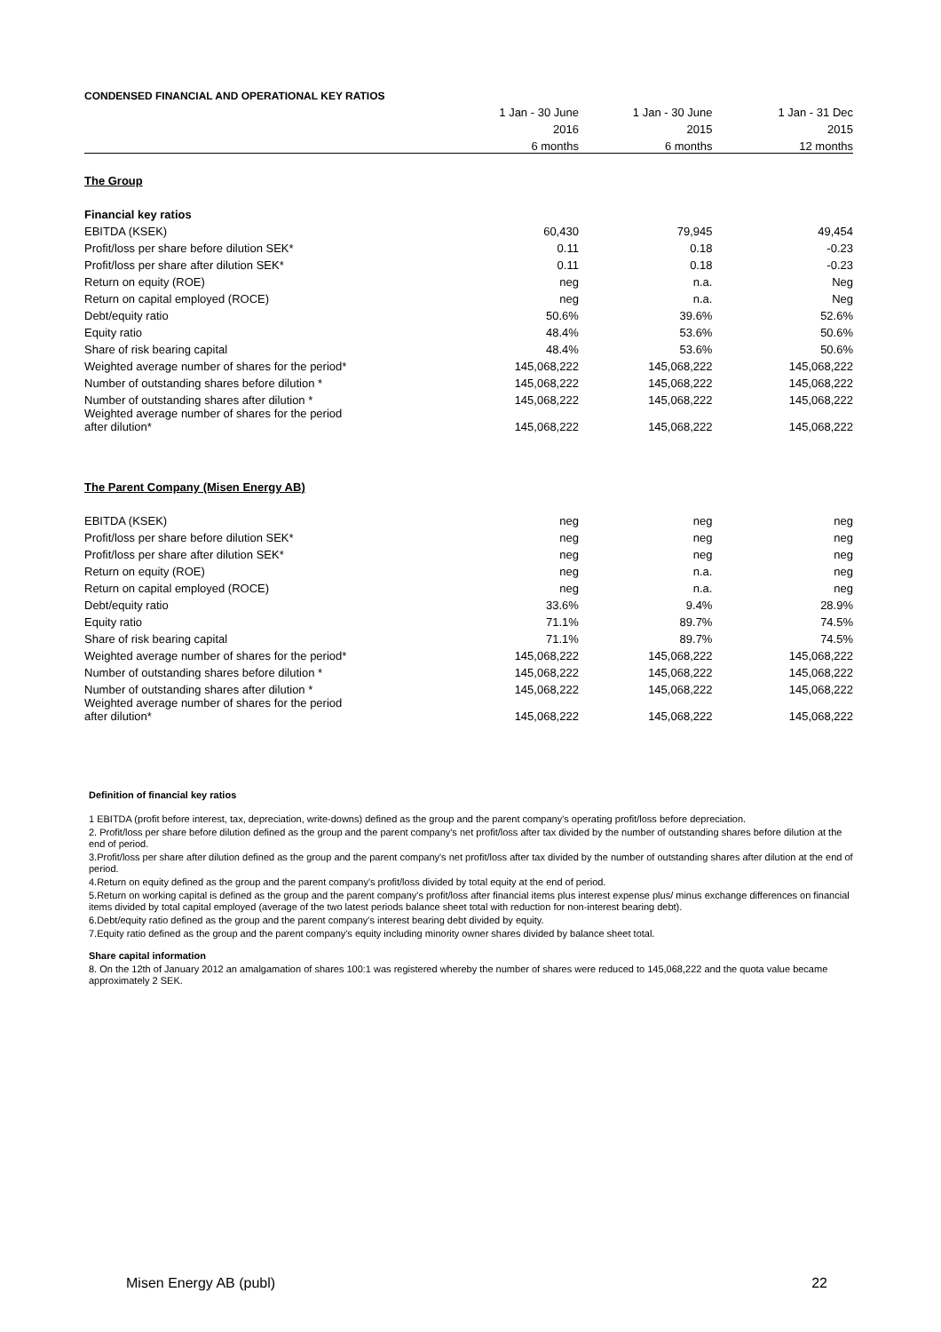| CONDENSED FINANCIAL AND OPERATIONAL KEY RATIOS | | | |
| | 1 Jan - 30 June | 1 Jan - 30 June | 1 Jan - 31 Dec |
| | 2016 | 2015 | 2015 |
| | 6 months | 6 months | 12 months |
| The Group | | | |
| Financial key ratios | | | |
| EBITDA (KSEK) | 60,430 | 79,945 | 49,454 |
| Profit/loss per share before dilution SEK* | 0.11 | 0.18 | -0.23 |
| Profit/loss per share after dilution SEK* | 0.11 | 0.18 | -0.23 |
| Return on equity (ROE) | neg | n.a. | Neg |
| Return on capital employed (ROCE) | neg | n.a. | Neg |
| Debt/equity ratio | 50.6% | 39.6% | 52.6% |
| Equity ratio | 48.4% | 53.6% | 50.6% |
| Share of risk bearing capital | 48.4% | 53.6% | 50.6% |
| Weighted average number of shares for the period* | 145,068,222 | 145,068,222 | 145,068,222 |
| Number of outstanding shares before dilution * | 145,068,222 | 145,068,222 | 145,068,222 |
| Number of outstanding shares after dilution * | 145,068,222 | 145,068,222 | 145,068,222 |
| Weighted average number of shares for the period after dilution* | 145,068,222 | 145,068,222 | 145,068,222 |
| The Parent Company (Misen Energy AB) | | | |
| EBITDA (KSEK) | neg | neg | neg |
| Profit/loss per share before dilution SEK* | neg | neg | neg |
| Profit/loss per share after dilution SEK* | neg | neg | neg |
| Return on equity (ROE) | neg | n.a. | neg |
| Return on capital employed (ROCE) | neg | n.a. | neg |
| Debt/equity ratio | 33.6% | 9.4% | 28.9% |
| Equity ratio | 71.1% | 89.7% | 74.5% |
| Share of risk bearing capital | 71.1% | 89.7% | 74.5% |
| Weighted average number of shares for the period* | 145,068,222 | 145,068,222 | 145,068,222 |
| Number of outstanding shares before dilution * | 145,068,222 | 145,068,222 | 145,068,222 |
| Number of outstanding shares after dilution * | 145,068,222 | 145,068,222 | 145,068,222 |
| Weighted average number of shares for the period after dilution* | 145,068,222 | 145,068,222 | 145,068,222 |
Definition of financial key ratios
1 EBITDA (profit before interest, tax, depreciation, write-downs) defined as the group and the parent company's operating profit/loss before depreciation.
2. Profit/loss per share before dilution defined as the group and the parent company's net profit/loss after tax divided by the number of outstanding shares before dilution at the end of period.
3.Profit/loss per share after dilution defined as the group and the parent company's net profit/loss after tax divided by the number of outstanding shares after dilution at the end of period.
4.Return on equity defined as the group and the parent company's profit/loss divided by total equity at the end of period.
5.Return on working capital is defined as the group and the parent company's profit/loss after financial items plus interest expense plus/ minus exchange differences on financial items divided by total capital employed (average of the two latest periods balance sheet total with reduction for non-interest bearing debt).
6.Debt/equity ratio defined as the group and the parent company's interest bearing debt divided by equity.
7.Equity ratio defined as the group and the parent company's equity including minority owner shares divided by balance sheet total.
Share capital information
8. On the 12th of January 2012 an amalgamation of shares 100:1 was registered whereby the number of shares were reduced to 145,068,222 and the quota value became approximately 2 SEK.
Misen Energy AB (publ) 22